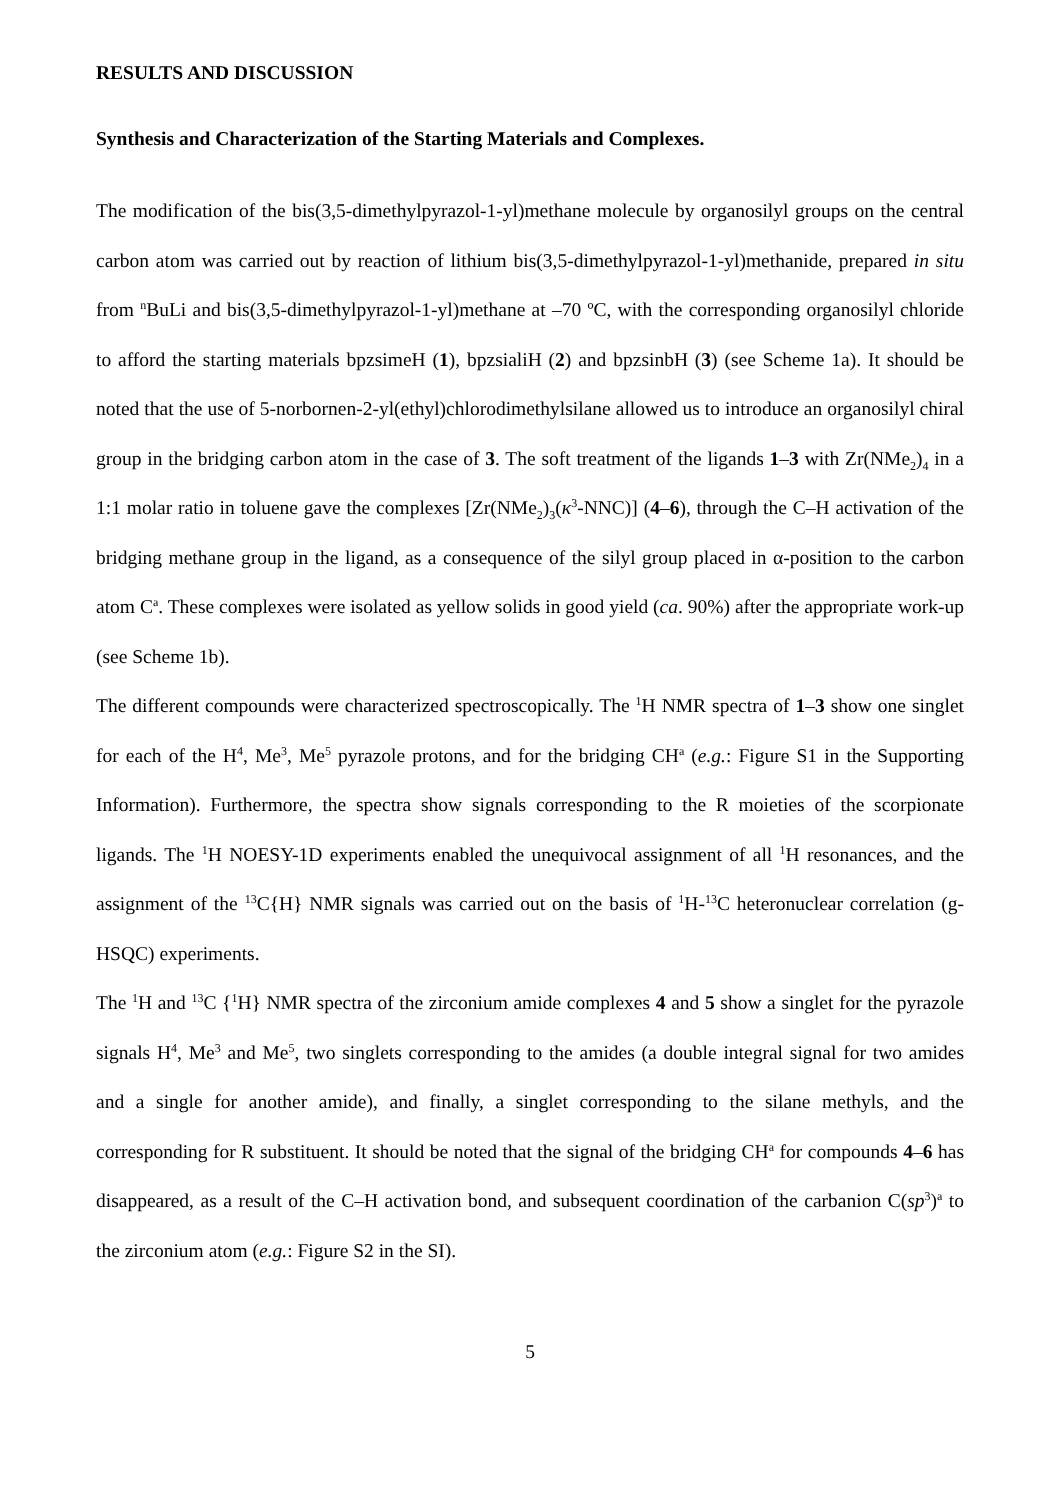RESULTS AND DISCUSSION
Synthesis and Characterization of the Starting Materials and Complexes.
The modification of the bis(3,5-dimethylpyrazol-1-yl)methane molecule by organosilyl groups on the central carbon atom was carried out by reaction of lithium bis(3,5-dimethylpyrazol-1-yl)methanide, prepared in situ from <sup>n</sup>BuLi and bis(3,5-dimethylpyrazol-1-yl)methane at –70 ºC, with the corresponding organosilyl chloride to afford the starting materials bpzsimeH (1), bpzsialiH (2) and bpzsinbH (3) (see Scheme 1a). It should be noted that the use of 5-norbornen-2-yl(ethyl)chlorodimethylsilane allowed us to introduce an organosilyl chiral group in the bridging carbon atom in the case of 3. The soft treatment of the ligands 1–3 with Zr(NMe<sub>2</sub>)<sub>4</sub> in a 1:1 molar ratio in toluene gave the complexes [Zr(NMe<sub>2</sub>)<sub>3</sub>(κ<sup>3</sup>-NNC)] (4–6), through the C–H activation of the bridging methane group in the ligand, as a consequence of the silyl group placed in α-position to the carbon atom C<sup>a</sup>. These complexes were isolated as yellow solids in good yield (ca. 90%) after the appropriate work-up (see Scheme 1b).
The different compounds were characterized spectroscopically. The <sup>1</sup>H NMR spectra of 1–3 show one singlet for each of the H<sup>4</sup>, Me<sup>3</sup>, Me<sup>5</sup> pyrazole protons, and for the bridging CH<sup>a</sup> (e.g.: Figure S1 in the Supporting Information). Furthermore, the spectra show signals corresponding to the R moieties of the scorpionate ligands. The <sup>1</sup>H NOESY-1D experiments enabled the unequivocal assignment of all <sup>1</sup>H resonances, and the assignment of the <sup>13</sup>C{H} NMR signals was carried out on the basis of <sup>1</sup>H-<sup>13</sup>C heteronuclear correlation (g-HSQC) experiments.
The <sup>1</sup>H and <sup>13</sup>C {<sup>1</sup>H} NMR spectra of the zirconium amide complexes 4 and 5 show a singlet for the pyrazole signals H<sup>4</sup>, Me<sup>3</sup> and Me<sup>5</sup>, two singlets corresponding to the amides (a double integral signal for two amides and a single for another amide), and finally, a singlet corresponding to the silane methyls, and the corresponding for R substituent. It should be noted that the signal of the bridging CH<sup>a</sup> for compounds 4–6 has disappeared, as a result of the C–H activation bond, and subsequent coordination of the carbanion C(sp<sup>3</sup>)<sup>a</sup> to the zirconium atom (e.g.: Figure S2 in the SI).
5